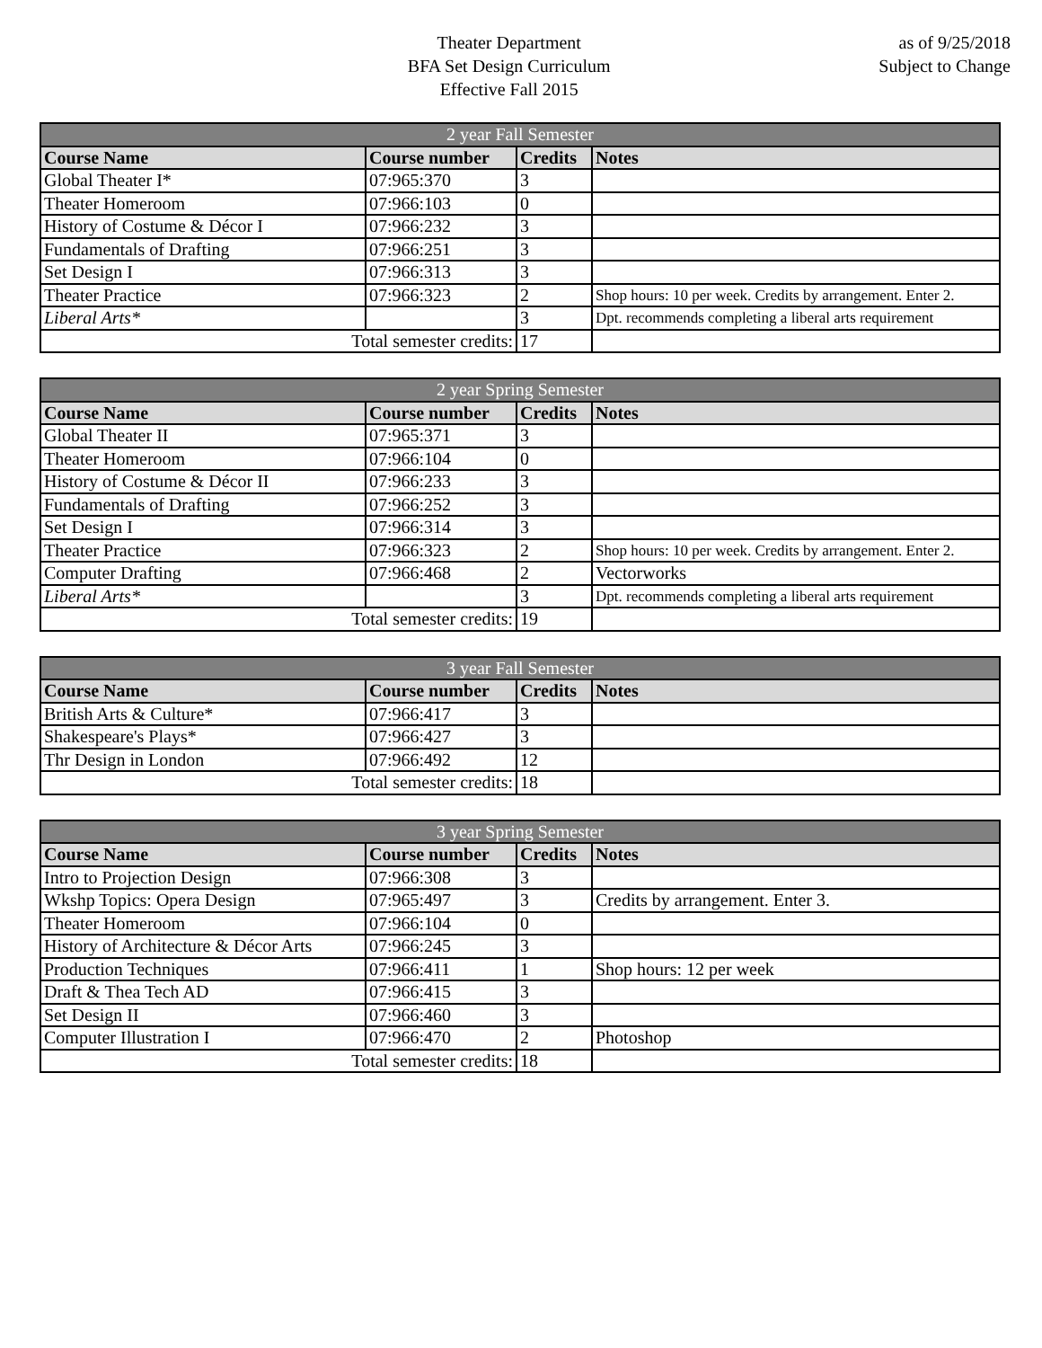Theater Department
BFA Set Design Curriculum
Effective Fall 2015
as of 9/25/2018
Subject to Change
| 2 year Fall Semester | | | |
| --- | --- | --- | --- |
| Course Name | Course number | Credits | Notes |
| Global Theater I* | 07:965:370 | 3 | |
| Theater Homeroom | 07:966:103 | 0 | |
| History of Costume & Décor I | 07:966:232 | 3 | |
| Fundamentals of Drafting | 07:966:251 | 3 | |
| Set Design I | 07:966:313 | 3 | |
| Theater Practice | 07:966:323 | 2 | Shop hours: 10 per week. Credits by arrangement. Enter 2. |
| Liberal Arts* | | 3 | Dpt. recommends completing a liberal arts requirement |
| Total semester credits: | | 17 | |
| 2 year Spring Semester | | | |
| --- | --- | --- | --- |
| Course Name | Course number | Credits | Notes |
| Global Theater II | 07:965:371 | 3 | |
| Theater Homeroom | 07:966:104 | 0 | |
| History of Costume & Décor II | 07:966:233 | 3 | |
| Fundamentals of Drafting | 07:966:252 | 3 | |
| Set Design I | 07:966:314 | 3 | |
| Theater Practice | 07:966:323 | 2 | Shop hours: 10 per week. Credits by arrangement. Enter 2. |
| Computer Drafting | 07:966:468 | 2 | Vectorworks |
| Liberal Arts* | | 3 | Dpt. recommends completing a liberal arts requirement |
| Total semester credits: | | 19 | |
| 3 year Fall Semester | | | |
| --- | --- | --- | --- |
| Course Name | Course number | Credits | Notes |
| British Arts & Culture* | 07:966:417 | 3 | |
| Shakespeare's Plays* | 07:966:427 | 3 | |
| Thr Design in London | 07:966:492 | 12 | |
| Total semester credits: | | 18 | |
| 3 year Spring Semester | | | |
| --- | --- | --- | --- |
| Course Name | Course number | Credits | Notes |
| Intro to Projection Design | 07:966:308 | 3 | |
| Wkshp Topics: Opera Design | 07:965:497 | 3 | Credits by arrangement. Enter 3. |
| Theater Homeroom | 07:966:104 | 0 | |
| History of Architecture & Décor Arts | 07:966:245 | 3 | |
| Production Techniques | 07:966:411 | 1 | Shop hours: 12 per week |
| Draft & Thea Tech AD | 07:966:415 | 3 | |
| Set Design II | 07:966:460 | 3 | |
| Computer Illustration I | 07:966:470 | 2 | Photoshop |
| Total semester credits: | | 18 | |